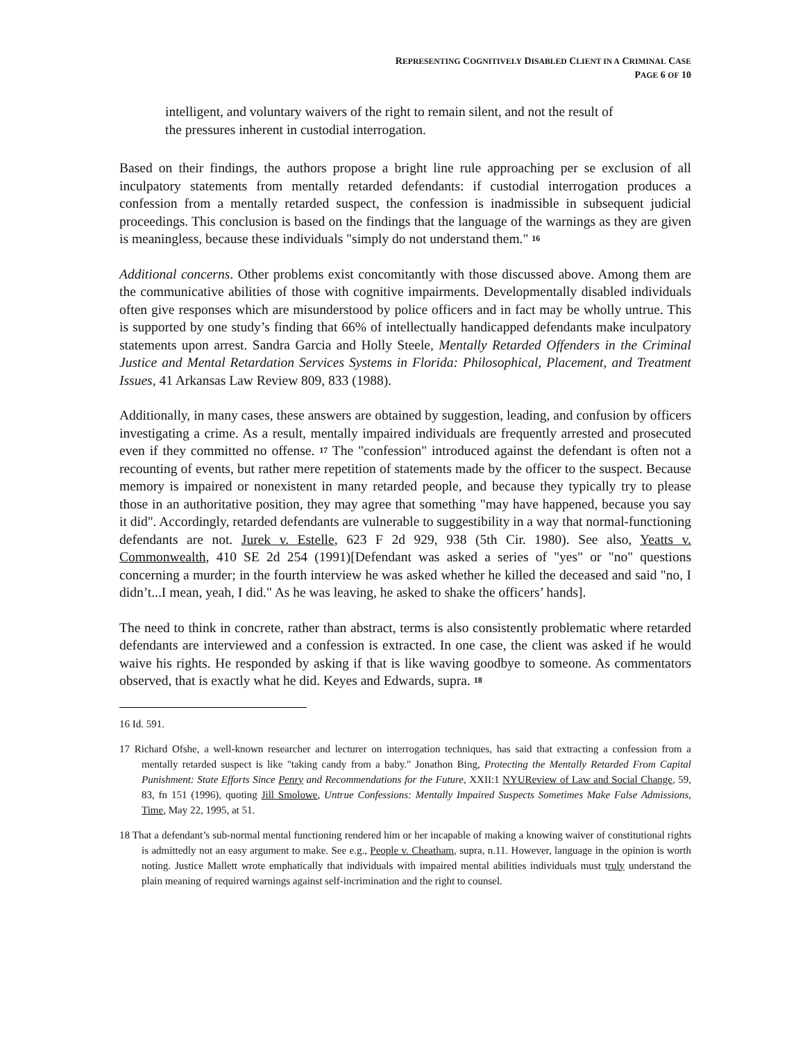REPRESENTING COGNITIVELY DISABLED CLIENT IN A CRIMINAL CASE
PAGE 6 OF 10
intelligent, and voluntary waivers of the right to remain silent, and not the result of the pressures inherent in custodial interrogation.
Based on their findings, the authors propose a bright line rule approaching per se exclusion of all inculpatory statements from mentally retarded defendants: if custodial interrogation produces a confession from a mentally retarded suspect, the confession is inadmissible in subsequent judicial proceedings. This conclusion is based on the findings that the language of the warnings as they are given is meaningless, because these individuals "simply do not understand them." <sup>16</sup>
Additional concerns. Other problems exist concomitantly with those discussed above. Among them are the communicative abilities of those with cognitive impairments. Developmentally disabled individuals often give responses which are misunderstood by police officers and in fact may be wholly untrue. This is supported by one study’s finding that 66% of intellectually handicapped defendants make inculpatory statements upon arrest. Sandra Garcia and Holly Steele, Mentally Retarded Offenders in the Criminal Justice and Mental Retardation Services Systems in Florida: Philosophical, Placement, and Treatment Issues, 41 Arkansas Law Review 809, 833 (1988).
Additionally, in many cases, these answers are obtained by suggestion, leading, and confusion by officers investigating a crime. As a result, mentally impaired individuals are frequently arrested and prosecuted even if they committed no offense. <sup>17</sup> The "confession" introduced against the defendant is often not a recounting of events, but rather mere repetition of statements made by the officer to the suspect. Because memory is impaired or nonexistent in many retarded people, and because they typically try to please those in an authoritative position, they may agree that something "may have happened, because you say it did". Accordingly, retarded defendants are vulnerable to suggestibility in a way that normal-functioning defendants are not. Jurek v. Estelle, 623 F 2d 929, 938 (5th Cir. 1980). See also, Yeatts v. Commonwealth, 410 SE 2d 254 (1991)[Defendant was asked a series of "yes" or "no" questions concerning a murder; in the fourth interview he was asked whether he killed the deceased and said "no, I didn’t...I mean, yeah, I did." As he was leaving, he asked to shake the officers’ hands].
The need to think in concrete, rather than abstract, terms is also consistently problematic where retarded defendants are interviewed and a confession is extracted. In one case, the client was asked if he would waive his rights. He responded by asking if that is like waving goodbye to someone. As commentators observed, that is exactly what he did. Keyes and Edwards, supra. <sup>18</sup>
16 Id. 591.
17 Richard Ofshe, a well-known researcher and lecturer on interrogation techniques, has said that extracting a confession from a mentally retarded suspect is like "taking candy from a baby." Jonathon Bing, Protecting the Mentally Retarded From Capital Punishment: State Efforts Since Penry and Recommendations for the Future, XXII:1 NYUReview of Law and Social Change, 59, 83, fn 151 (1996), quoting Jill Smolowe, Untrue Confessions: Mentally Impaired Suspects Sometimes Make False Admissions, Time, May 22, 1995, at 51.
18 That a defendant’s sub-normal mental functioning rendered him or her incapable of making a knowing waiver of constitutional rights is admittedly not an easy argument to make. See e.g., People v. Cheatham, supra, n.11. However, language in the opinion is worth noting. Justice Mallett wrote emphatically that individuals with impaired mental abilities individuals must truly understand the plain meaning of required warnings against self-incrimination and the right to counsel.